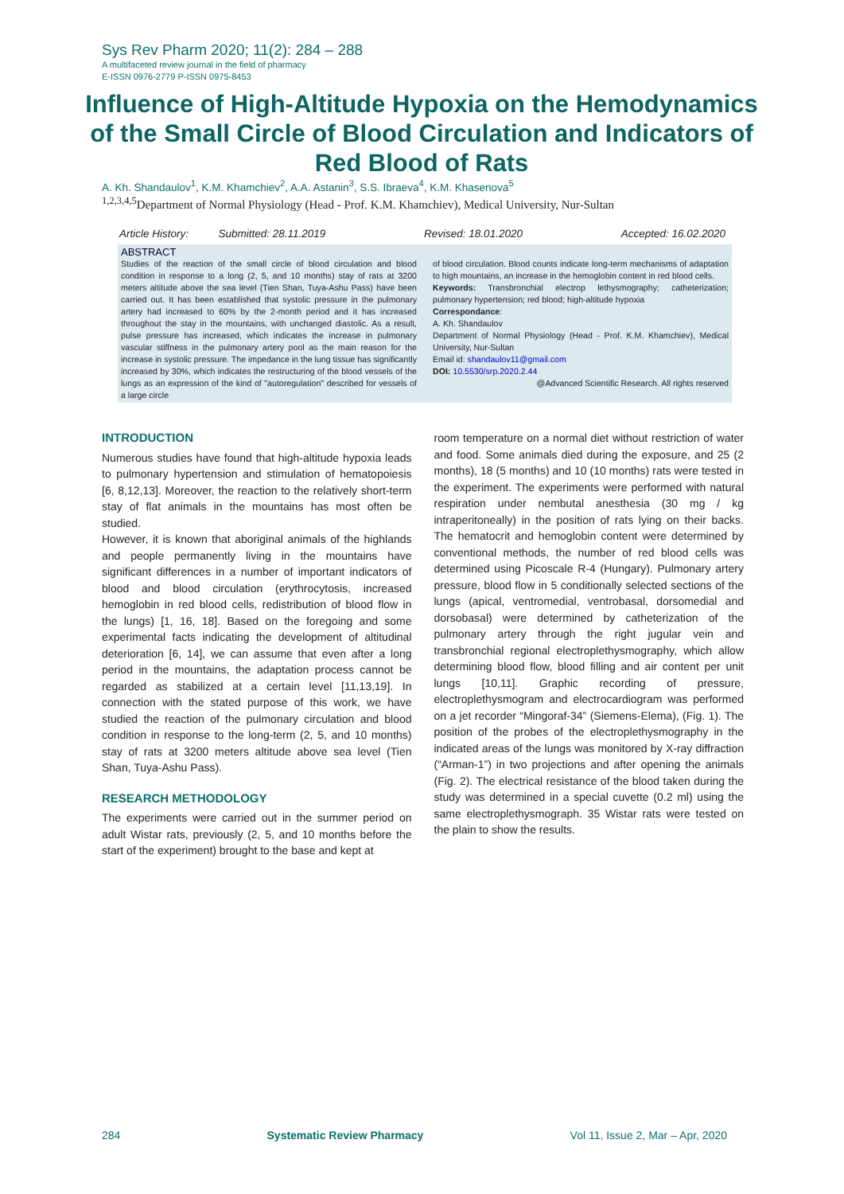Sys Rev Pharm 2020; 11(2): 284 – 288
A multifaceted review journal in the field of pharmacy
E-ISSN 0976-2779 P-ISSN 0975-8453
Influence of High-Altitude Hypoxia on the Hemodynamics of the Small Circle of Blood Circulation and Indicators of Red Blood of Rats
A. Kh. Shandaulov<sup>1</sup>, K.M. Khamchiev<sup>2</sup>, A.A. Astanin<sup>3</sup>, S.S. Ibraeva<sup>4</sup>, K.M. Khasenova<sup>5</sup>
<sup>1,2,3,4,5</sup>Department of Normal Physiology (Head - Prof. K.M. Khamchiev), Medical University, Nur-Sultan
Article History: Submitted: 28.11.2019 Revised: 18.01.2020 Accepted: 16.02.2020
ABSTRACT
Studies of the reaction of the small circle of blood circulation and blood condition in response to a long (2, 5, and 10 months) stay of rats at 3200 meters altitude above the sea level (Tien Shan, Tuya-Ashu Pass) have been carried out. It has been established that systolic pressure in the pulmonary artery had increased to 60% by the 2-month period and it has increased throughout the stay in the mountains, with unchanged diastolic. As a result, pulse pressure has increased, which indicates the increase in pulmonary vascular stiffness in the pulmonary artery pool as the main reason for the increase in systolic pressure. The impedance in the lung tissue has significantly increased by 30%, which indicates the restructuring of the blood vessels of the lungs as an expression of the kind of "autoregulation" described for vessels of a large circle
of blood circulation. Blood counts indicate long-term mechanisms of adaptation to high mountains, an increase in the hemoglobin content in red blood cells.
Keywords: Transbronchial electrop lethysmography; catheterization; pulmonary hypertension; red blood; high-altitude hypoxia
Correspondance:
A. Kh. Shandaulov
Department of Normal Physiology (Head - Prof. K.M. Khamchiev), Medical University, Nur-Sultan
Email id: shandaulov11@gmail.com
DOI: 10.5530/srp.2020.2.44
@Advanced Scientific Research. All rights reserved
INTRODUCTION
Numerous studies have found that high-altitude hypoxia leads to pulmonary hypertension and stimulation of hematopoiesis [6, 8,12,13]. Moreover, the reaction to the relatively short-term stay of flat animals in the mountains has most often be studied.
However, it is known that aboriginal animals of the highlands and people permanently living in the mountains have significant differences in a number of important indicators of blood and blood circulation (erythrocytosis, increased hemoglobin in red blood cells, redistribution of blood flow in the lungs) [1, 16, 18]. Based on the foregoing and some experimental facts indicating the development of altitudinal deterioration [6, 14], we can assume that even after a long period in the mountains, the adaptation process cannot be regarded as stabilized at a certain level [11,13,19]. In connection with the stated purpose of this work, we have studied the reaction of the pulmonary circulation and blood condition in response to the long-term (2, 5, and 10 months) stay of rats at 3200 meters altitude above sea level (Tien Shan, Tuya-Ashu Pass).
RESEARCH METHODOLOGY
The experiments were carried out in the summer period on adult Wistar rats, previously (2, 5, and 10 months before the start of the experiment) brought to the base and kept at
room temperature on a normal diet without restriction of water and food. Some animals died during the exposure, and 25 (2 months), 18 (5 months) and 10 (10 months) rats were tested in the experiment. The experiments were performed with natural respiration under nembutal anesthesia (30 mg / kg intraperitoneally) in the position of rats lying on their backs. The hematocrit and hemoglobin content were determined by conventional methods, the number of red blood cells was determined using Picoscale R-4 (Hungary). Pulmonary artery pressure, blood flow in 5 conditionally selected sections of the lungs (apical, ventromedial, ventrobasal, dorsomedial and dorsobasal) were determined by catheterization of the pulmonary artery through the right jugular vein and transbronchial regional electroplethysmography, which allow determining blood flow, blood filling and air content per unit lungs [10,11]. Graphic recording of pressure, electroplethysmogram and electrocardiogram was performed on a jet recorder “Mingoraf-34” (Siemens-Elema), (Fig. 1). The position of the probes of the electroplethysmography in the indicated areas of the lungs was monitored by X-ray diffraction (“Arman-1”) in two projections and after opening the animals (Fig. 2). The electrical resistance of the blood taken during the study was determined in a special cuvette (0.2 ml) using the same electroplethysmograph. 35 Wistar rats were tested on the plain to show the results.
284 Systematic Review Pharmacy Vol 11, Issue 2, Mar – Apr, 2020